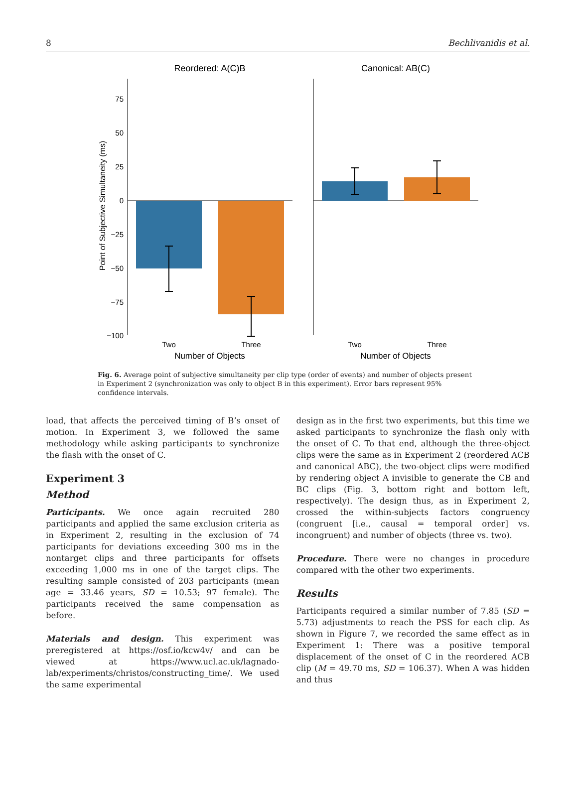8 Bechlivanidis et al.
Reordered: A(C)B
Canonical: AB(C)
75
50
25
0
−25
−50
−75
−100
Point of Subjective Simultaneity (ms)
Two
Three
Two
Three
Number of Objects
Number of Objects
Fig. 6. Average point of subjective simultaneity per clip type (order of events) and number of objects present in Experiment 2 (synchronization was only to object B in this experiment). Error bars represent 95% confidence intervals.
load, that affects the perceived timing of B’s onset of motion. In Experiment 3, we followed the same methodology while asking participants to synchronize the flash with the onset of C.
Experiment 3
Method
Participants. We once again recruited 280 participants and applied the same exclusion criteria as in Experiment 2, resulting in the exclusion of 74 participants for deviations exceeding 300 ms in the nontarget clips and three participants for offsets exceeding 1,000 ms in one of the target clips. The resulting sample consisted of 203 participants (mean age = 33.46 years, SD = 10.53; 97 female). The participants received the same compensation as before.
Materials and design. This experiment was preregistered at https://osf.io/kcw4v/ and can be viewed at https://www.ucl.ac.uk/lagnado-lab/experiments/christos/constructing_time/. We used the same experimental
design as in the first two experiments, but this time we asked participants to synchronize the flash only with the onset of C. To that end, although the three-object clips were the same as in Experiment 2 (reordered ACB and canonical ABC), the two-object clips were modified by rendering object A invisible to generate the CB and BC clips (Fig. 3, bottom right and bottom left, respectively). The design thus, as in Experiment 2, crossed the within-subjects factors congruency (congruent [i.e., causal = temporal order] vs. incongruent) and number of objects (three vs. two).
Procedure. There were no changes in procedure compared with the other two experiments.
Results
Participants required a similar number of 7.85 (SD = 5.73) adjustments to reach the PSS for each clip. As shown in Figure 7, we recorded the same effect as in Experiment 1: There was a positive temporal displacement of the onset of C in the reordered ACB clip (M = 49.70 ms, SD = 106.37). When A was hidden and thus